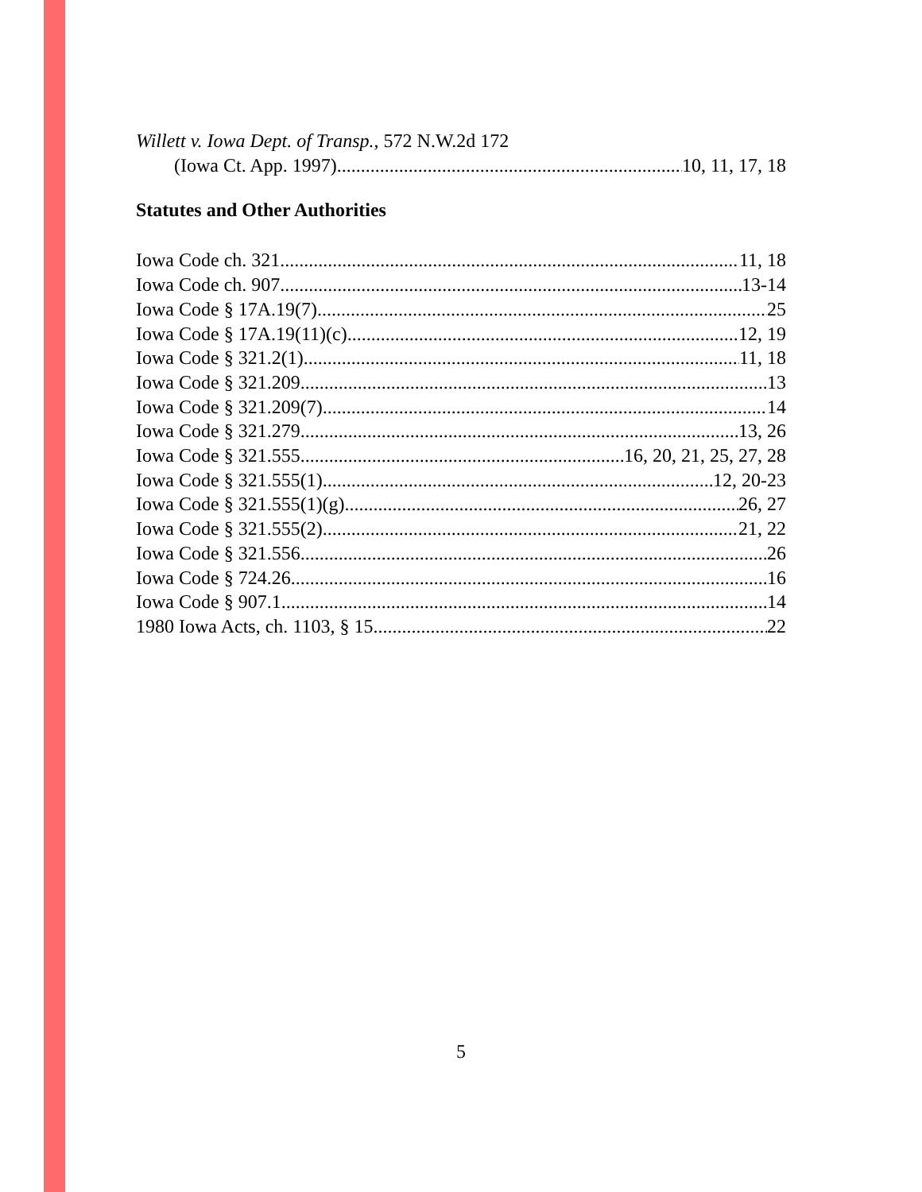Willett v. Iowa Dept. of Transp., 572 N.W.2d 172
(Iowa Ct. App. 1997) 10, 11, 17, 18
Statutes and Other Authorities
Iowa Code ch. 321 11, 18
Iowa Code ch. 907 13-14
Iowa Code § 17A.19(7) 25
Iowa Code § 17A.19(11)(c) 12, 19
Iowa Code § 321.2(1) 11, 18
Iowa Code § 321.209 13
Iowa Code § 321.209(7) 14
Iowa Code § 321.279 13, 26
Iowa Code § 321.555 16, 20, 21, 25, 27, 28
Iowa Code § 321.555(1) 12, 20-23
Iowa Code § 321.555(1)(g) 26, 27
Iowa Code § 321.555(2) 21, 22
Iowa Code § 321.556 26
Iowa Code § 724.26 16
Iowa Code § 907.1 14
1980 Iowa Acts, ch. 1103, § 15 22
5